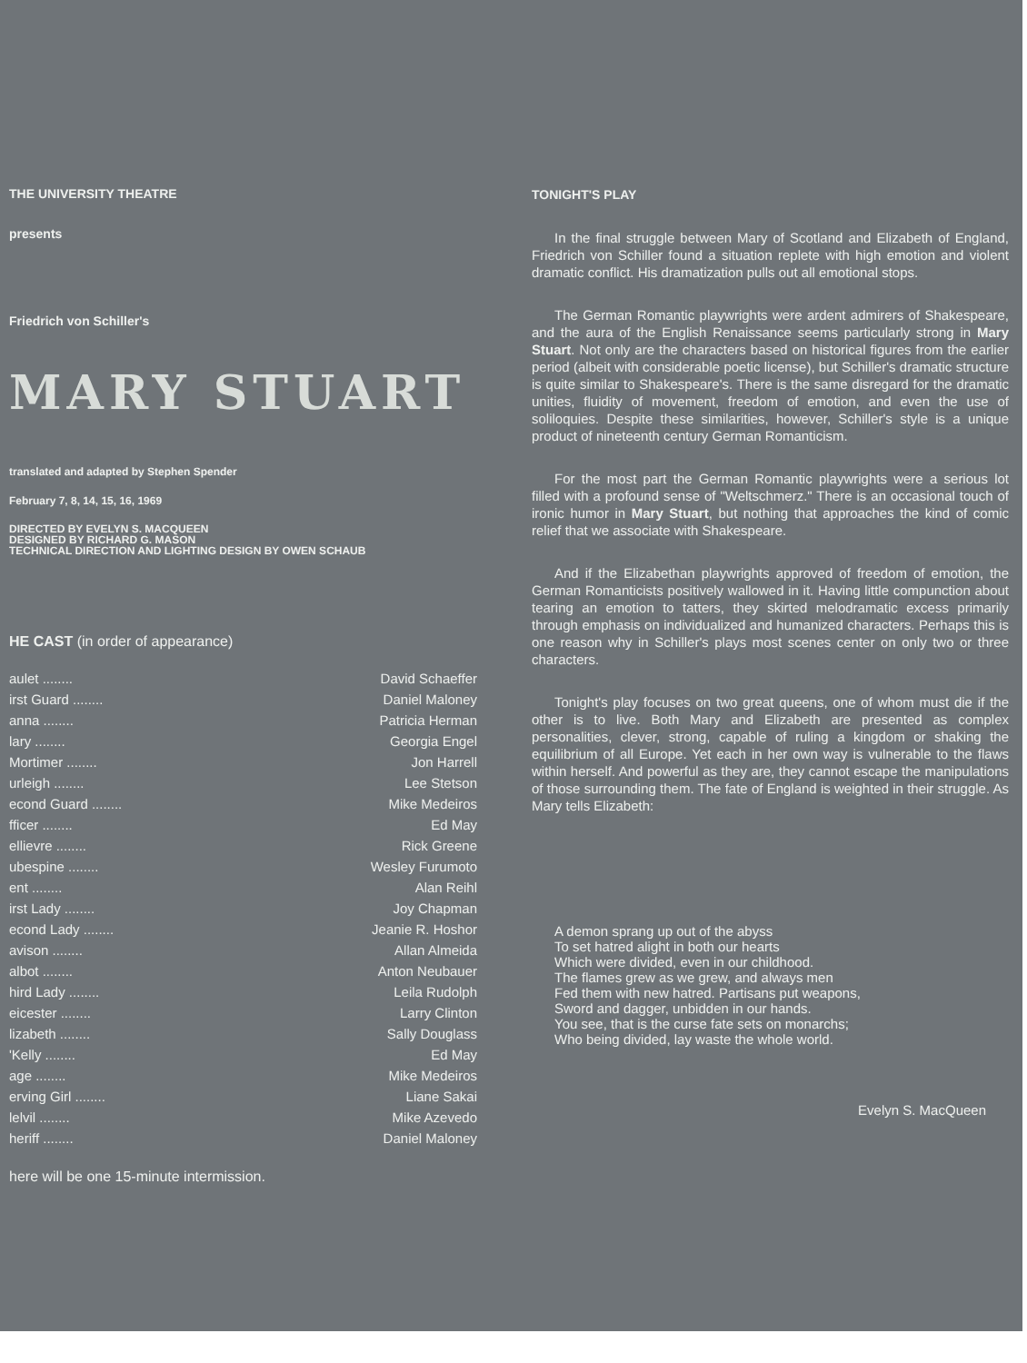THE UNIVERSITY THEATRE
presents
Friedrich von Schiller's
MARY STUART
translated and adapted by Stephen Spender
February 7, 8, 14, 15, 16, 1969
DIRECTED BY EVELYN S. MACQUEEN
DESIGNED BY RICHARD G. MASON
TECHNICAL DIRECTION AND LIGHTING DESIGN BY OWEN SCHAUB
HE CAST (in order of appearance)
| aulet ........ | David Schaeffer |
| irst Guard ........ | Daniel Maloney |
| anna ........ | Patricia Herman |
| lary ........ | Georgia Engel |
| Mortimer ........ | Jon Harrell |
| urleigh ........ | Lee Stetson |
| econd Guard ........ | Mike Medeiros |
| fficer ........ | Ed May |
| ellievre ........ | Rick Greene |
| ubespine ........ | Wesley Furumoto |
| ent ........ | Alan Reihl |
| irst Lady ........ | Joy Chapman |
| econd Lady ........ | Jeanie R. Hoshor |
| avison ........ | Allan Almeida |
| albot ........ | Anton Neubauer |
| hird Lady ........ | Leila Rudolph |
| eicester ........ | Larry Clinton |
| lizabeth ........ | Sally Douglass |
| 'Kelly ........ | Ed May |
| age ........ | Mike Medeiros |
| erving Girl ........ | Liane Sakai |
| lelvil ........ | Mike Azevedo |
| heriff ........ | Daniel Maloney |
here will be one 15-minute intermission.
TONIGHT'S PLAY
In the final struggle between Mary of Scotland and Elizabeth of England, Friedrich von Schiller found a situation replete with high emotion and violent dramatic conflict. His dramatization pulls out all emotional stops.
The German Romantic playwrights were ardent admirers of Shakespeare, and the aura of the English Renaissance seems particularly strong in Mary Stuart. Not only are the characters based on historical figures from the earlier period (albeit with considerable poetic license), but Schiller's dramatic structure is quite similar to Shakespeare's. There is the same disregard for the dramatic unities, fluidity of movement, freedom of emotion, and even the use of soliloquies. Despite these similarities, however, Schiller's style is a unique product of nineteenth century German Romanticism.
For the most part the German Romantic playwrights were a serious lot filled with a profound sense of "Weltschmerz." There is an occasional touch of ironic humor in Mary Stuart, but nothing that approaches the kind of comic relief that we associate with Shakespeare.
And if the Elizabethan playwrights approved of freedom of emotion, the German Romanticists positively wallowed in it. Having little compunction about tearing an emotion to tatters, they skirted melodramatic excess primarily through emphasis on individualized and humanized characters. Perhaps this is one reason why in Schiller's plays most scenes center on only two or three characters.
Tonight's play focuses on two great queens, one of whom must die if the other is to live. Both Mary and Elizabeth are presented as complex personalities, clever, strong, capable of ruling a kingdom or shaking the equilibrium of all Europe. Yet each in her own way is vulnerable to the flaws within herself. And powerful as they are, they cannot escape the manipulations of those surrounding them. The fate of England is weighted in their struggle. As Mary tells Elizabeth:
A demon sprang up out of the abyss
To set hatred alight in both our hearts
Which were divided, even in our childhood.
The flames grew as we grew, and always men
Fed them with new hatred. Partisans put weapons,
Sword and dagger, unbidden in our hands.
You see, that is the curse fate sets on monarchs;
Who being divided, lay waste the whole world.
Evelyn S. MacQueen